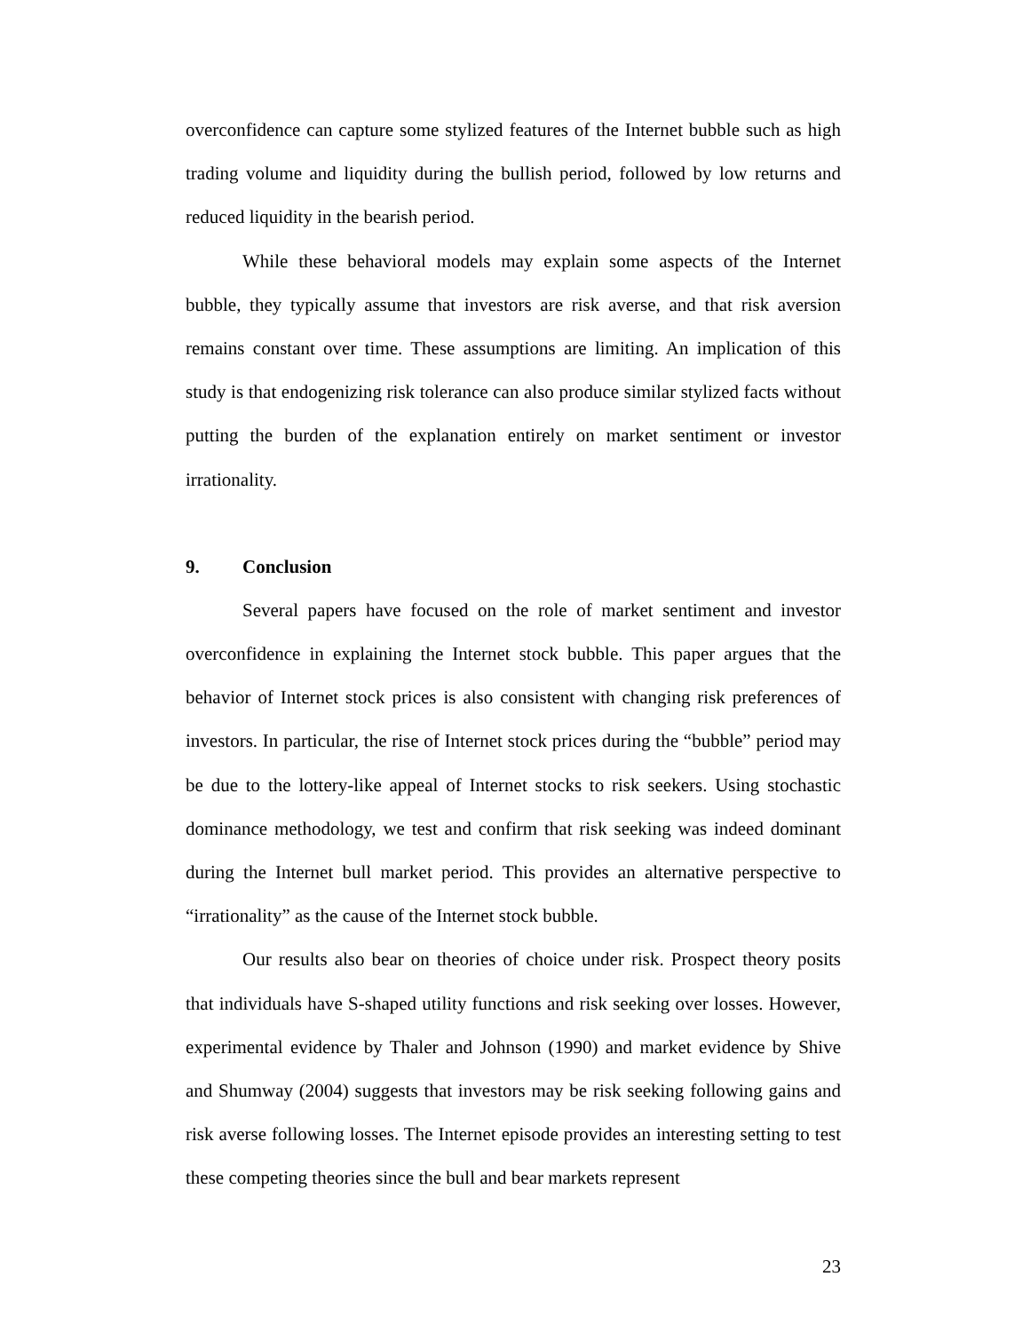overconfidence can capture some stylized features of the Internet bubble such as high trading volume and liquidity during the bullish period, followed by low returns and reduced liquidity in the bearish period.
While these behavioral models may explain some aspects of the Internet bubble, they typically assume that investors are risk averse, and that risk aversion remains constant over time. These assumptions are limiting. An implication of this study is that endogenizing risk tolerance can also produce similar stylized facts without putting the burden of the explanation entirely on market sentiment or investor irrationality.
9. Conclusion
Several papers have focused on the role of market sentiment and investor overconfidence in explaining the Internet stock bubble. This paper argues that the behavior of Internet stock prices is also consistent with changing risk preferences of investors. In particular, the rise of Internet stock prices during the “bubble” period may be due to the lottery-like appeal of Internet stocks to risk seekers. Using stochastic dominance methodology, we test and confirm that risk seeking was indeed dominant during the Internet bull market period. This provides an alternative perspective to “irrationality” as the cause of the Internet stock bubble.
Our results also bear on theories of choice under risk. Prospect theory posits that individuals have S-shaped utility functions and risk seeking over losses. However, experimental evidence by Thaler and Johnson (1990) and market evidence by Shive and Shumway (2004) suggests that investors may be risk seeking following gains and risk averse following losses. The Internet episode provides an interesting setting to test these competing theories since the bull and bear markets represent
23